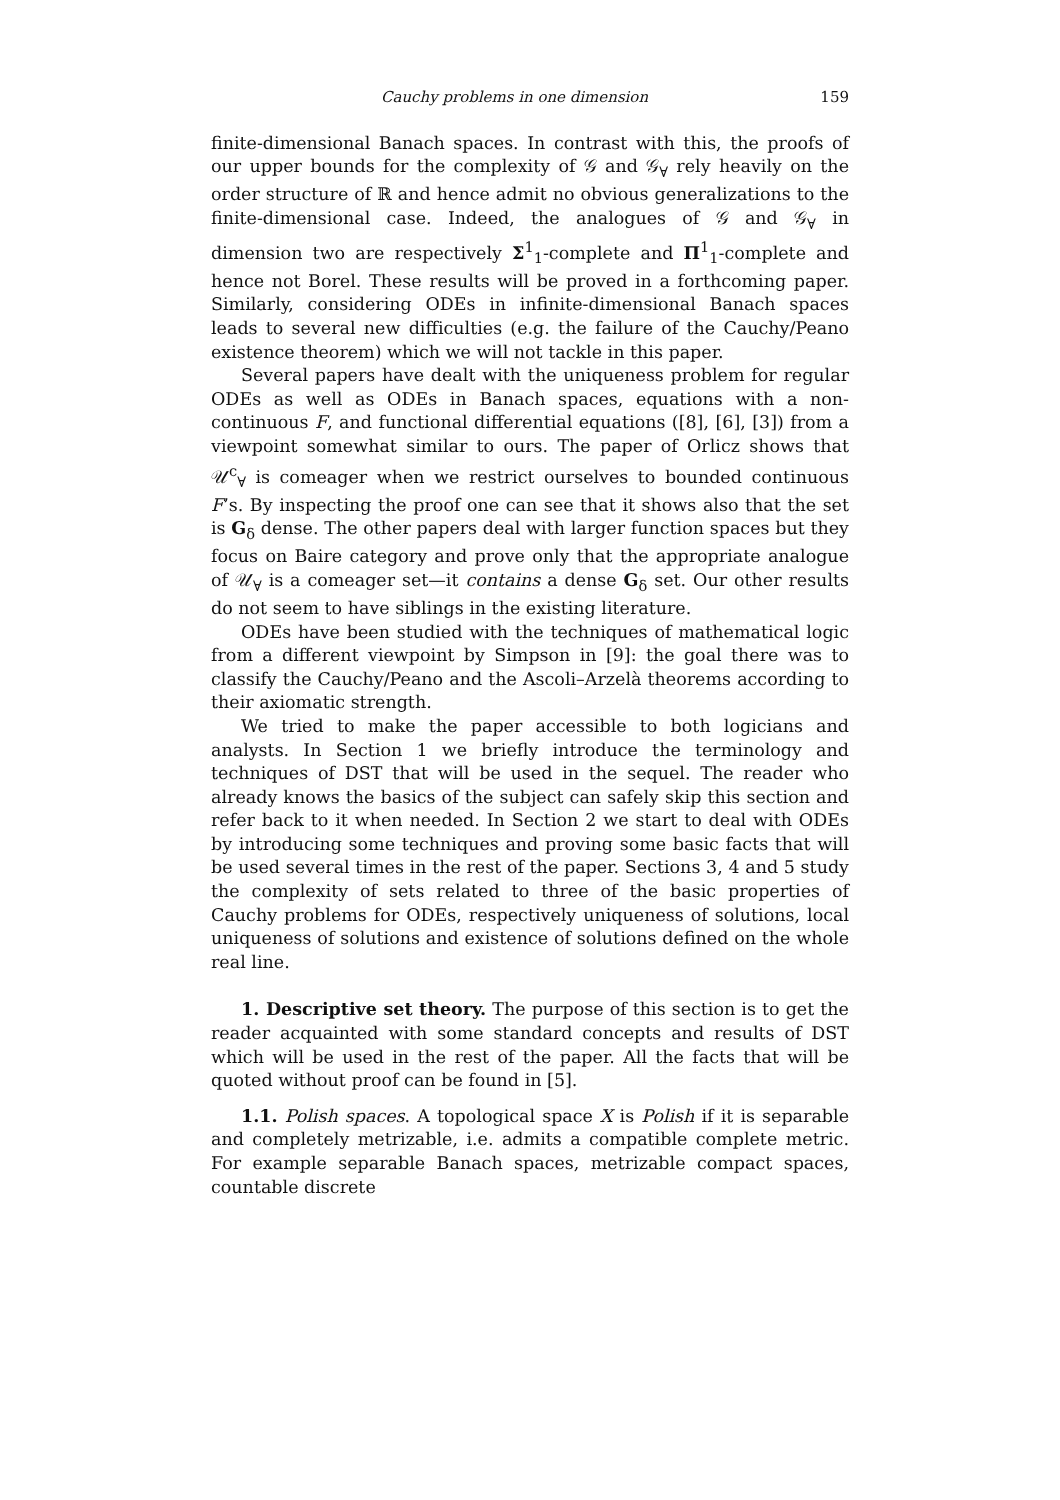Cauchy problems in one dimension 159
finite-dimensional Banach spaces. In contrast with this, the proofs of our upper bounds for the complexity of 𝒢 and 𝒢<sub>∀</sub> rely heavily on the order structure of ℝ and hence admit no obvious generalizations to the finite-dimensional case. Indeed, the analogues of 𝒢 and 𝒢<sub>∀</sub> in dimension two are respectively Σ<sup>1</sup><sub>1</sub>-complete and Π<sup>1</sup><sub>1</sub>-complete and hence not Borel. These results will be proved in a forthcoming paper. Similarly, considering ODEs in infinite-dimensional Banach spaces leads to several new difficulties (e.g. the failure of the Cauchy/Peano existence theorem) which we will not tackle in this paper.
Several papers have dealt with the uniqueness problem for regular ODEs as well as ODEs in Banach spaces, equations with a non-continuous F, and functional differential equations ([8], [6], [3]) from a viewpoint somewhat similar to ours. The paper of Orlicz shows that 𝒰<sup>c</sup><sub>∀</sub> is comeager when we restrict ourselves to bounded continuous F’s. By inspecting the proof one can see that it shows also that the set is G<sub>δ</sub> dense. The other papers deal with larger function spaces but they focus on Baire category and prove only that the appropriate analogue of 𝒰<sub>∀</sub> is a comeager set—it contains a dense G<sub>δ</sub> set. Our other results do not seem to have siblings in the existing literature.
ODEs have been studied with the techniques of mathematical logic from a different viewpoint by Simpson in [9]: the goal there was to classify the Cauchy/Peano and the Ascoli–Arzelà theorems according to their axiomatic strength.
We tried to make the paper accessible to both logicians and analysts. In Section 1 we briefly introduce the terminology and techniques of DST that will be used in the sequel. The reader who already knows the basics of the subject can safely skip this section and refer back to it when needed. In Section 2 we start to deal with ODEs by introducing some techniques and proving some basic facts that will be used several times in the rest of the paper. Sections 3, 4 and 5 study the complexity of sets related to three of the basic properties of Cauchy problems for ODEs, respectively uniqueness of solutions, local uniqueness of solutions and existence of solutions defined on the whole real line.
1. Descriptive set theory. The purpose of this section is to get the reader acquainted with some standard concepts and results of DST which will be used in the rest of the paper. All the facts that will be quoted without proof can be found in [5].
1.1. Polish spaces. A topological space X is Polish if it is separable and completely metrizable, i.e. admits a compatible complete metric. For example separable Banach spaces, metrizable compact spaces, countable discrete